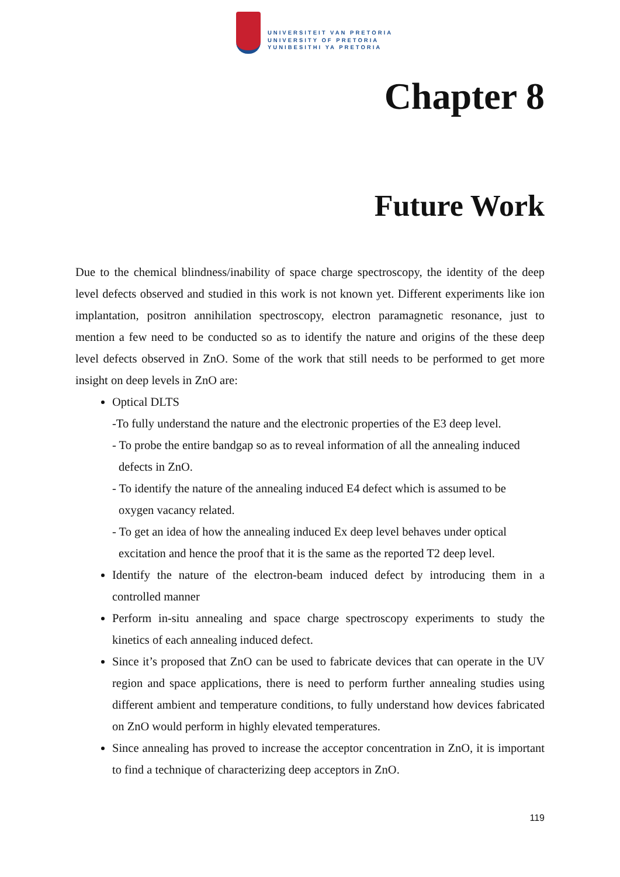UNIVERSITEIT VAN PRETORIA
UNIVERSITY OF PRETORIA
YUNIBESITHI YA PRETORIA
Chapter 8
Future Work
Due to the chemical blindness/inability of space charge spectroscopy, the identity of the deep level defects observed and studied in this work is not known yet. Different experiments like ion implantation, positron annihilation spectroscopy, electron paramagnetic resonance, just to mention a few need to be conducted so as to identify the nature and origins of the these deep level defects observed in ZnO. Some of the work that still needs to be performed to get more insight on deep levels in ZnO are:
Optical DLTS
-To fully understand the nature and the electronic properties of the E3 deep level.
- To probe the entire bandgap so as to reveal information of all the annealing induced
defects in ZnO.
- To identify the nature of the annealing induced E4 defect which is assumed to be
oxygen vacancy related.
- To get an idea of how the annealing induced Ex deep level behaves under optical
excitation and hence the proof that it is the same as the reported T2 deep level.
Identify the nature of the electron-beam induced defect by introducing them in a controlled manner
Perform in-situ annealing and space charge spectroscopy experiments to study the kinetics of each annealing induced defect.
Since it’s proposed that ZnO can be used to fabricate devices that can operate in the UV region and space applications, there is need to perform further annealing studies using different ambient and temperature conditions, to fully understand how devices fabricated on ZnO would perform in highly elevated temperatures.
Since annealing has proved to increase the acceptor concentration in ZnO, it is important to find a technique of characterizing deep acceptors in ZnO.
119